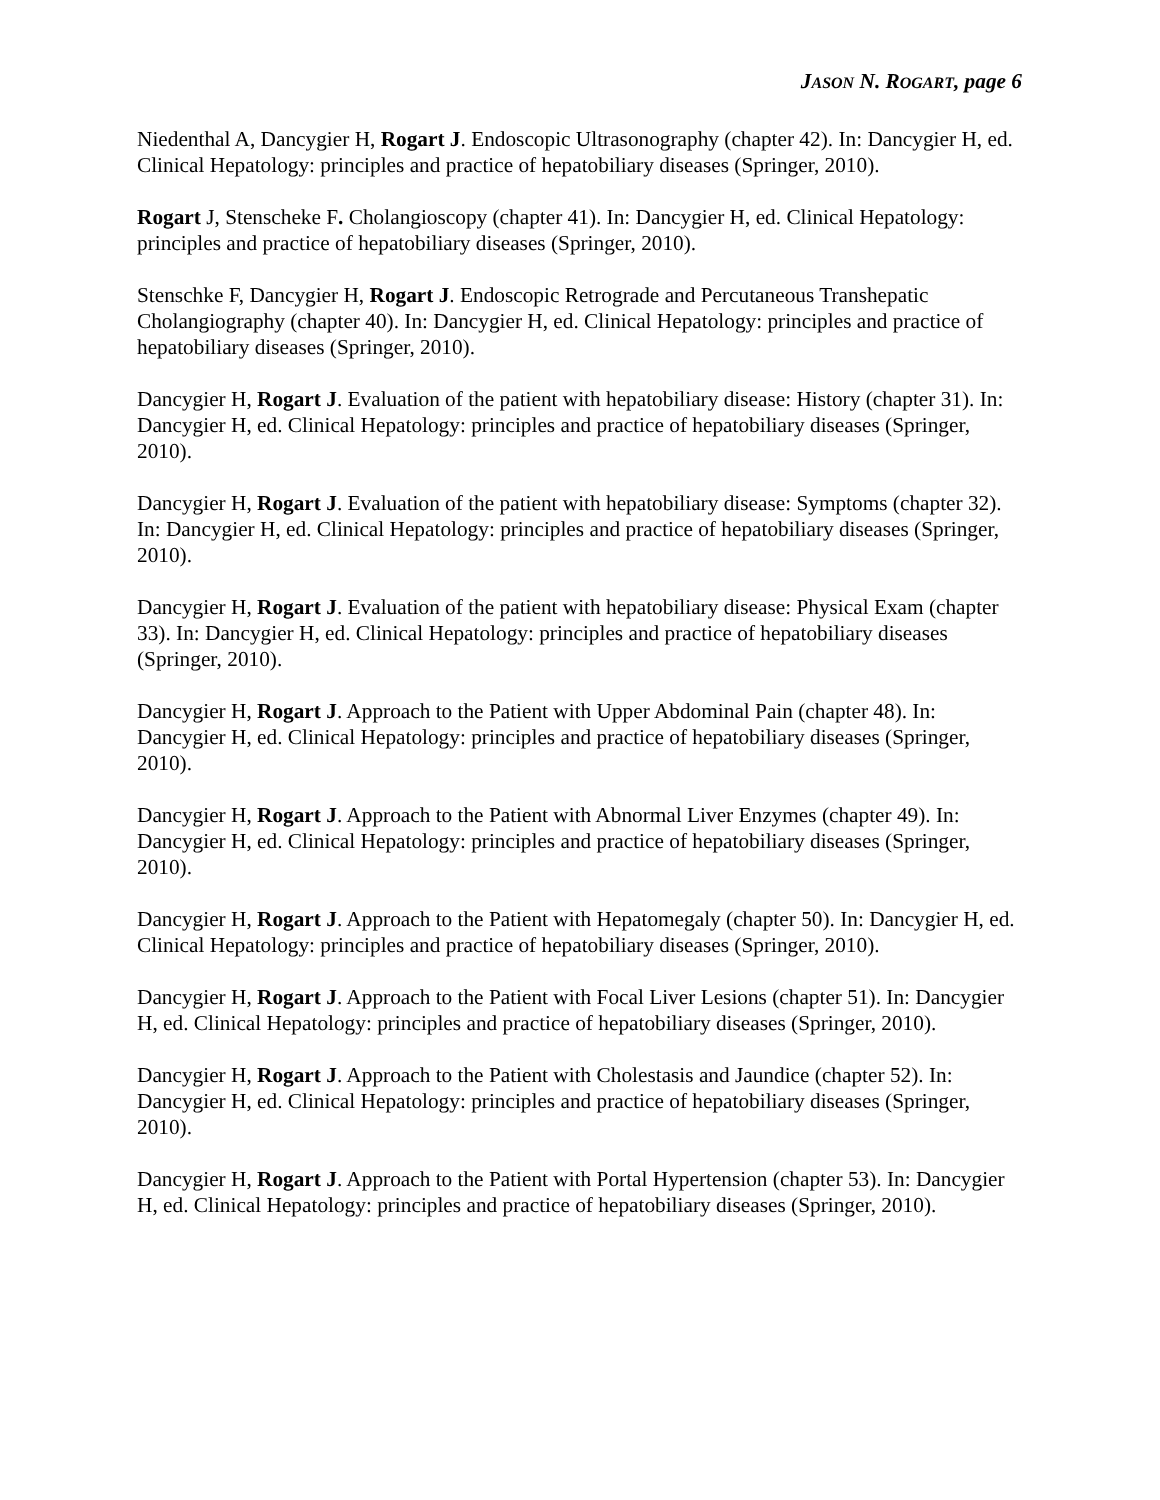JASON N. ROGART, page 6
Niedenthal A, Dancygier H, Rogart J. Endoscopic Ultrasonography (chapter 42). In: Dancygier H, ed. Clinical Hepatology: principles and practice of hepatobiliary diseases (Springer, 2010).
Rogart J, Stenscheke F. Cholangioscopy (chapter 41). In: Dancygier H, ed. Clinical Hepatology: principles and practice of hepatobiliary diseases (Springer, 2010).
Stenschke F, Dancygier H, Rogart J. Endoscopic Retrograde and Percutaneous Transhepatic Cholangiography (chapter 40). In: Dancygier H, ed. Clinical Hepatology: principles and practice of hepatobiliary diseases (Springer, 2010).
Dancygier H, Rogart J. Evaluation of the patient with hepatobiliary disease: History (chapter 31). In: Dancygier H, ed. Clinical Hepatology: principles and practice of hepatobiliary diseases (Springer, 2010).
Dancygier H, Rogart J. Evaluation of the patient with hepatobiliary disease: Symptoms (chapter 32). In: Dancygier H, ed. Clinical Hepatology: principles and practice of hepatobiliary diseases (Springer, 2010).
Dancygier H, Rogart J. Evaluation of the patient with hepatobiliary disease: Physical Exam (chapter 33). In: Dancygier H, ed. Clinical Hepatology: principles and practice of hepatobiliary diseases (Springer, 2010).
Dancygier H, Rogart J. Approach to the Patient with Upper Abdominal Pain (chapter 48). In: Dancygier H, ed. Clinical Hepatology: principles and practice of hepatobiliary diseases (Springer, 2010).
Dancygier H, Rogart J. Approach to the Patient with Abnormal Liver Enzymes (chapter 49). In: Dancygier H, ed. Clinical Hepatology: principles and practice of hepatobiliary diseases (Springer, 2010).
Dancygier H, Rogart J. Approach to the Patient with Hepatomegaly (chapter 50). In: Dancygier H, ed. Clinical Hepatology: principles and practice of hepatobiliary diseases (Springer, 2010).
Dancygier H, Rogart J. Approach to the Patient with Focal Liver Lesions (chapter 51). In: Dancygier H, ed. Clinical Hepatology: principles and practice of hepatobiliary diseases (Springer, 2010).
Dancygier H, Rogart J. Approach to the Patient with Cholestasis and Jaundice (chapter 52). In: Dancygier H, ed. Clinical Hepatology: principles and practice of hepatobiliary diseases (Springer, 2010).
Dancygier H, Rogart J. Approach to the Patient with Portal Hypertension (chapter 53). In: Dancygier H, ed. Clinical Hepatology: principles and practice of hepatobiliary diseases (Springer, 2010).